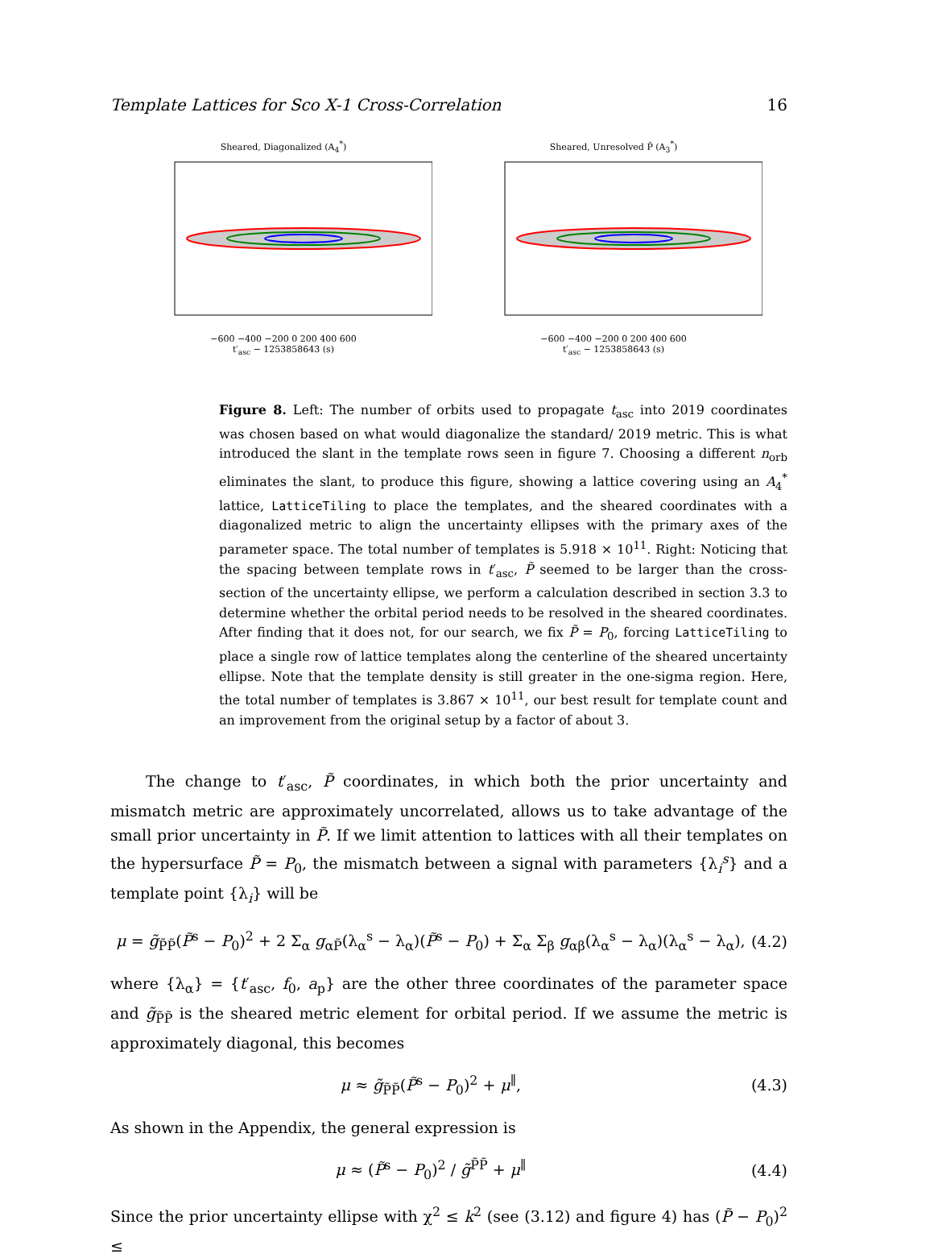Template Lattices for Sco X-1 Cross-Correlation 16
Sheared, Diagonalized (A<sub>4</sub><sup>*</sup>)
−600 −400 −200 0 200 400 600
t′<sub>asc</sub> − 1253858643 (s)
Sheared, Unresolved P̃ (A<sub>3</sub><sup>*</sup>)
−600 −400 −200 0 200 400 600
t′<sub>asc</sub> − 1253858643 (s)
Figure 8. Left: The number of orbits used to propagate t<sub>asc</sub> into 2019 coordinates was chosen based on what would diagonalize the standard/ 2019 metric. This is what introduced the slant in the template rows seen in figure 7. Choosing a different n<sub>orb</sub> eliminates the slant, to produce this figure, showing a lattice covering using an A<sub>4</sub><sup>*</sup> lattice, LatticeTiling to place the templates, and the sheared coordinates with a diagonalized metric to align the uncertainty ellipses with the primary axes of the parameter space. The total number of templates is 5.918 × 10<sup>11</sup>. Right: Noticing that the spacing between template rows in t′<sub>asc</sub>, P̃ seemed to be larger than the cross-section of the uncertainty ellipse, we perform a calculation described in section 3.3 to determine whether the orbital period needs to be resolved in the sheared coordinates. After finding that it does not, for our search, we fix P̃ = P<sub>0</sub>, forcing LatticeTiling to place a single row of lattice templates along the centerline of the sheared uncertainty ellipse. Note that the template density is still greater in the one-sigma region. Here, the total number of templates is 3.867 × 10<sup>11</sup>, our best result for template count and an improvement from the original setup by a factor of about 3.
The change to t′<sub>asc</sub>, P̃ coordinates, in which both the prior uncertainty and mismatch metric are approximately uncorrelated, allows us to take advantage of the small prior uncertainty in P̃. If we limit attention to lattices with all their templates on the hypersurface P̃ = P<sub>0</sub>, the mismatch between a signal with parameters {λ<sub>i</sub><sup>s</sup>} and a template point {λ<sub>i</sub>} will be
μ = g̃<sub>P̃P̃</sub>(P̃<sup>s</sup> − P<sub>0</sub>)<sup>2</sup> + 2 Σ<sub>α</sub> g<sub>αP̃</sub>(λ<sub>α</sub><sup>s</sup> − λ<sub>α</sub>)(P̃<sup>s</sup> − P<sub>0</sub>) + Σ<sub>α</sub> Σ<sub>β</sub> g<sub>αβ</sub>(λ<sub>α</sub><sup>s</sup> − λ<sub>α</sub>)(λ<sub>α</sub><sup>s</sup> − λ<sub>α</sub>), (4.2)
where {λ<sub>α</sub>} = {t′<sub>asc</sub>, f<sub>0</sub>, a<sub>p</sub>} are the other three coordinates of the parameter space and g̃<sub>P̃P̃</sub> is the sheared metric element for orbital period. If we assume the metric is approximately diagonal, this becomes
μ ≈ g̃<sub>P̃P̃</sub>(P̃<sup>s</sup> − P<sub>0</sub>)<sup>2</sup> + μ<sup>∥</sup>, (4.3)
As shown in the Appendix, the general expression is
μ ≈ (P̃<sup>s</sup> − P<sub>0</sub>)<sup>2</sup> / g̃<sup>P̃P̃</sup> + μ<sup>∥</sup> (4.4)
Since the prior uncertainty ellipse with χ<sup>2</sup> ≤ k<sup>2</sup> (see (3.12) and figure 4) has (P̃ − P<sub>0</sub>)<sup>2</sup> ≤